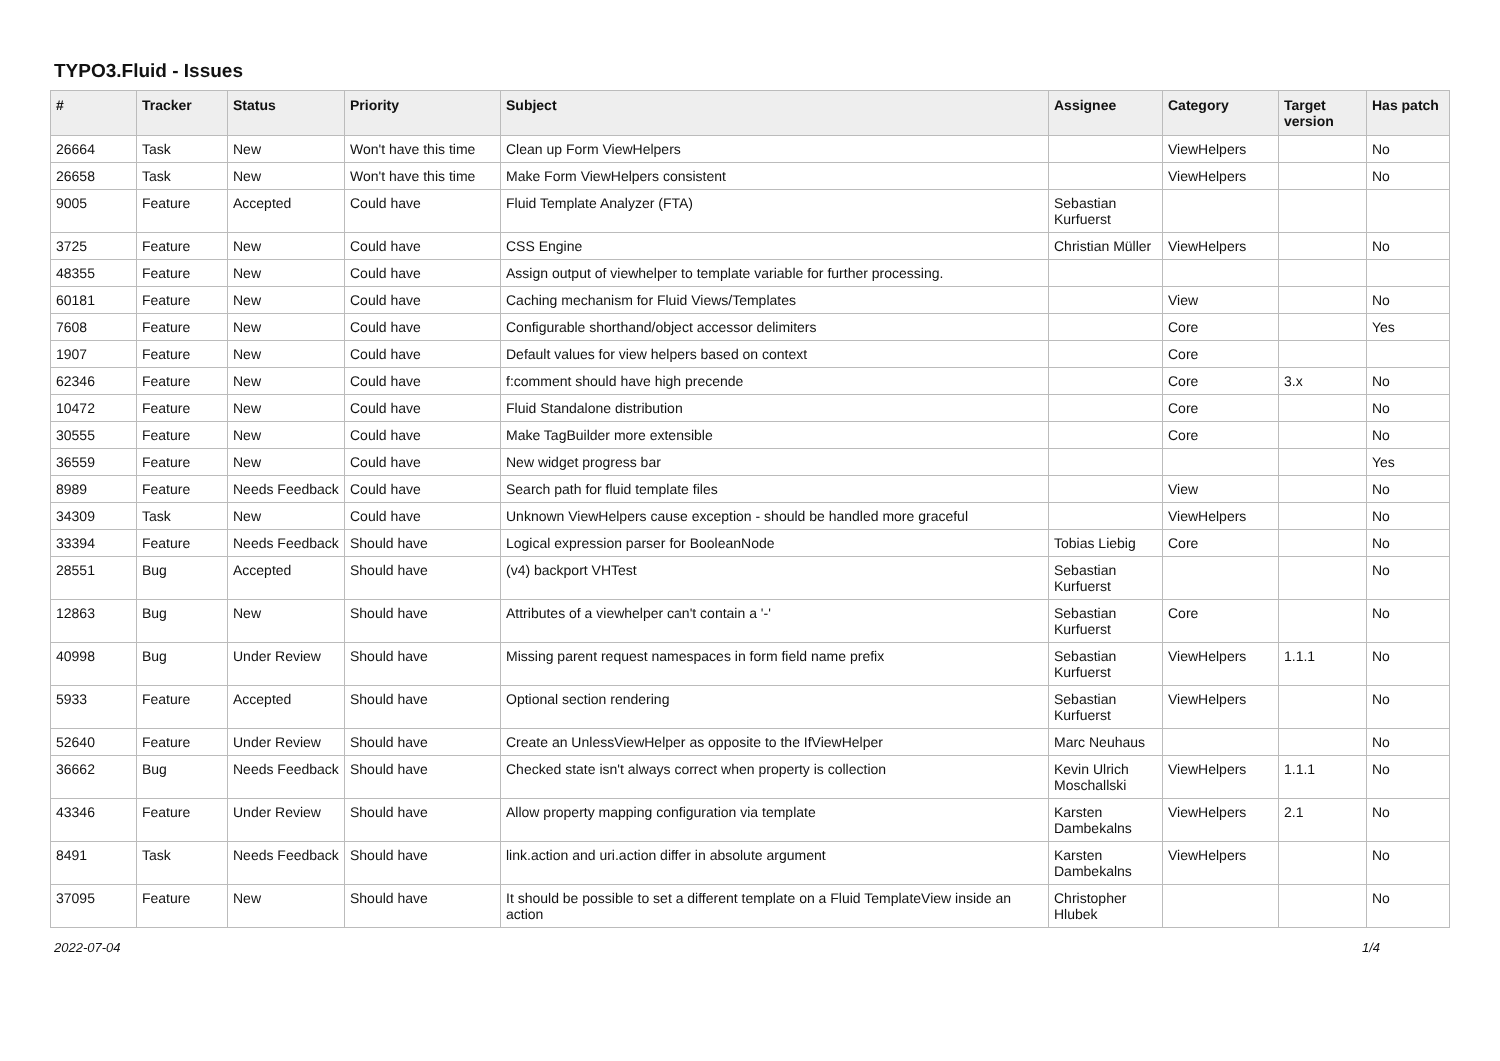TYPO3.Fluid - Issues
| # | Tracker | Status | Priority | Subject | Assignee | Category | Target version | Has patch |
| --- | --- | --- | --- | --- | --- | --- | --- | --- |
| 26664 | Task | New | Won't have this time | Clean up Form ViewHelpers | | ViewHelpers | | No |
| 26658 | Task | New | Won't have this time | Make Form ViewHelpers consistent | | ViewHelpers | | No |
| 9005 | Feature | Accepted | Could have | Fluid Template Analyzer (FTA) | Sebastian Kurfuerst | | | |
| 3725 | Feature | New | Could have | CSS Engine | Christian Müller | ViewHelpers | | No |
| 48355 | Feature | New | Could have | Assign output of viewhelper to template variable for further processing. | | | | |
| 60181 | Feature | New | Could have | Caching mechanism for Fluid Views/Templates | | View | | No |
| 7608 | Feature | New | Could have | Configurable shorthand/object accessor delimiters | | Core | | Yes |
| 1907 | Feature | New | Could have | Default values for view helpers based on context | | Core | | |
| 62346 | Feature | New | Could have | f:comment should have high precende | | Core | 3.x | No |
| 10472 | Feature | New | Could have | Fluid Standalone distribution | | Core | | No |
| 30555 | Feature | New | Could have | Make TagBuilder more extensible | | Core | | No |
| 36559 | Feature | New | Could have | New widget progress bar | | | | Yes |
| 8989 | Feature | Needs Feedback | Could have | Search path for fluid template files | | View | | No |
| 34309 | Task | New | Could have | Unknown ViewHelpers cause exception - should be handled more graceful | | ViewHelpers | | No |
| 33394 | Feature | Needs Feedback | Should have | Logical expression parser for BooleanNode | Tobias Liebig | Core | | No |
| 28551 | Bug | Accepted | Should have | (v4) backport VHTest | Sebastian Kurfuerst | | | No |
| 12863 | Bug | New | Should have | Attributes of a viewhelper can't contain a '-' | Sebastian Kurfuerst | Core | | No |
| 40998 | Bug | Under Review | Should have | Missing parent request namespaces in form field name prefix | Sebastian Kurfuerst | ViewHelpers | 1.1.1 | No |
| 5933 | Feature | Accepted | Should have | Optional section rendering | Sebastian Kurfuerst | ViewHelpers | | No |
| 52640 | Feature | Under Review | Should have | Create an UnlessViewHelper as opposite to the IfViewHelper | Marc Neuhaus | | | No |
| 36662 | Bug | Needs Feedback | Should have | Checked state isn't always correct when property is collection | Kevin Ulrich Moschallski | ViewHelpers | 1.1.1 | No |
| 43346 | Feature | Under Review | Should have | Allow property mapping configuration via template | Karsten Dambekalns | ViewHelpers | 2.1 | No |
| 8491 | Task | Needs Feedback | Should have | link.action and uri.action differ in absolute argument | Karsten Dambekalns | ViewHelpers | | No |
| 37095 | Feature | New | Should have | It should be possible to set a different template on a Fluid TemplateView inside an action | Christopher Hlubek | | | No |
2022-07-04 1/4